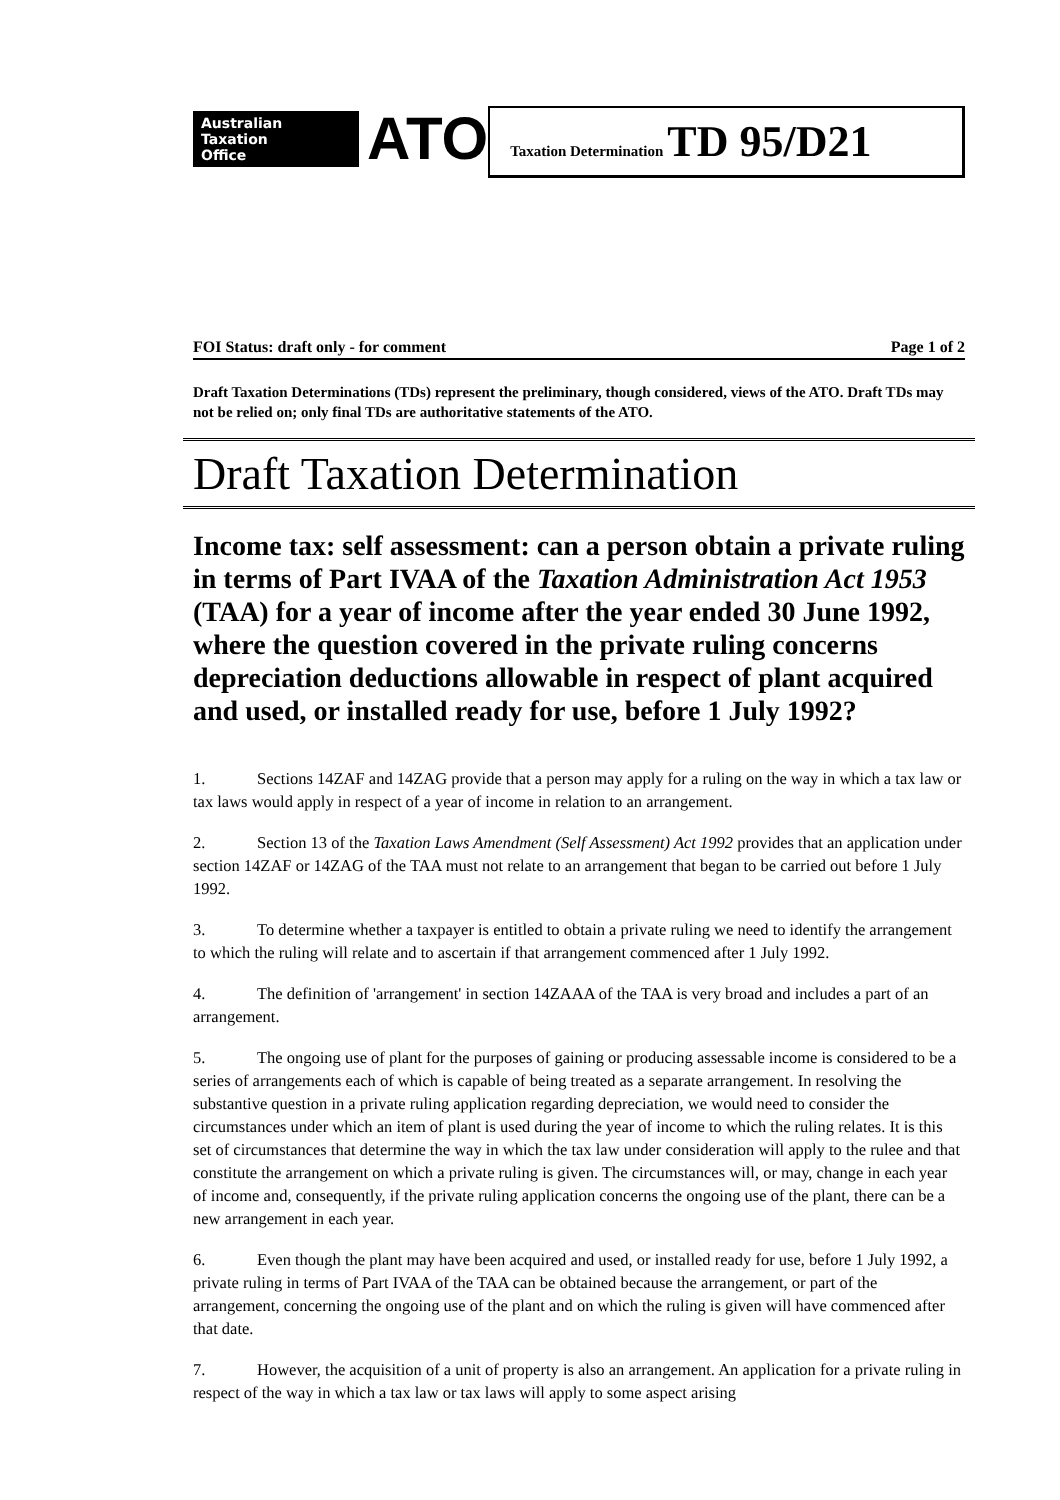Australian
Taxation
Office
ATO
Taxation Determination TD 95/D21
FOI Status: draft only - for comment Page 1 of 2
Draft Taxation Determinations (TDs) represent the preliminary, though considered, views of the ATO. Draft TDs may not be relied on; only final TDs are authoritative statements of the ATO.
Draft Taxation Determination
Income tax: self assessment: can a person obtain a private ruling in terms of Part IVAA of the Taxation Administration Act 1953 (TAA) for a year of income after the year ended 30 June 1992, where the question covered in the private ruling concerns depreciation deductions allowable in respect of plant acquired and used, or installed ready for use, before 1 July 1992?
1. Sections 14ZAF and 14ZAG provide that a person may apply for a ruling on the way in which a tax law or tax laws would apply in respect of a year of income in relation to an arrangement.
2. Section 13 of the Taxation Laws Amendment (Self Assessment) Act 1992 provides that an application under section 14ZAF or 14ZAG of the TAA must not relate to an arrangement that began to be carried out before 1 July 1992.
3. To determine whether a taxpayer is entitled to obtain a private ruling we need to identify the arrangement to which the ruling will relate and to ascertain if that arrangement commenced after 1 July 1992.
4. The definition of 'arrangement' in section 14ZAAA of the TAA is very broad and includes a part of an arrangement.
5. The ongoing use of plant for the purposes of gaining or producing assessable income is considered to be a series of arrangements each of which is capable of being treated as a separate arrangement. In resolving the substantive question in a private ruling application regarding depreciation, we would need to consider the circumstances under which an item of plant is used during the year of income to which the ruling relates. It is this set of circumstances that determine the way in which the tax law under consideration will apply to the rulee and that constitute the arrangement on which a private ruling is given. The circumstances will, or may, change in each year of income and, consequently, if the private ruling application concerns the ongoing use of the plant, there can be a new arrangement in each year.
6. Even though the plant may have been acquired and used, or installed ready for use, before 1 July 1992, a private ruling in terms of Part IVAA of the TAA can be obtained because the arrangement, or part of the arrangement, concerning the ongoing use of the plant and on which the ruling is given will have commenced after that date.
7. However, the acquisition of a unit of property is also an arrangement. An application for a private ruling in respect of the way in which a tax law or tax laws will apply to some aspect arising